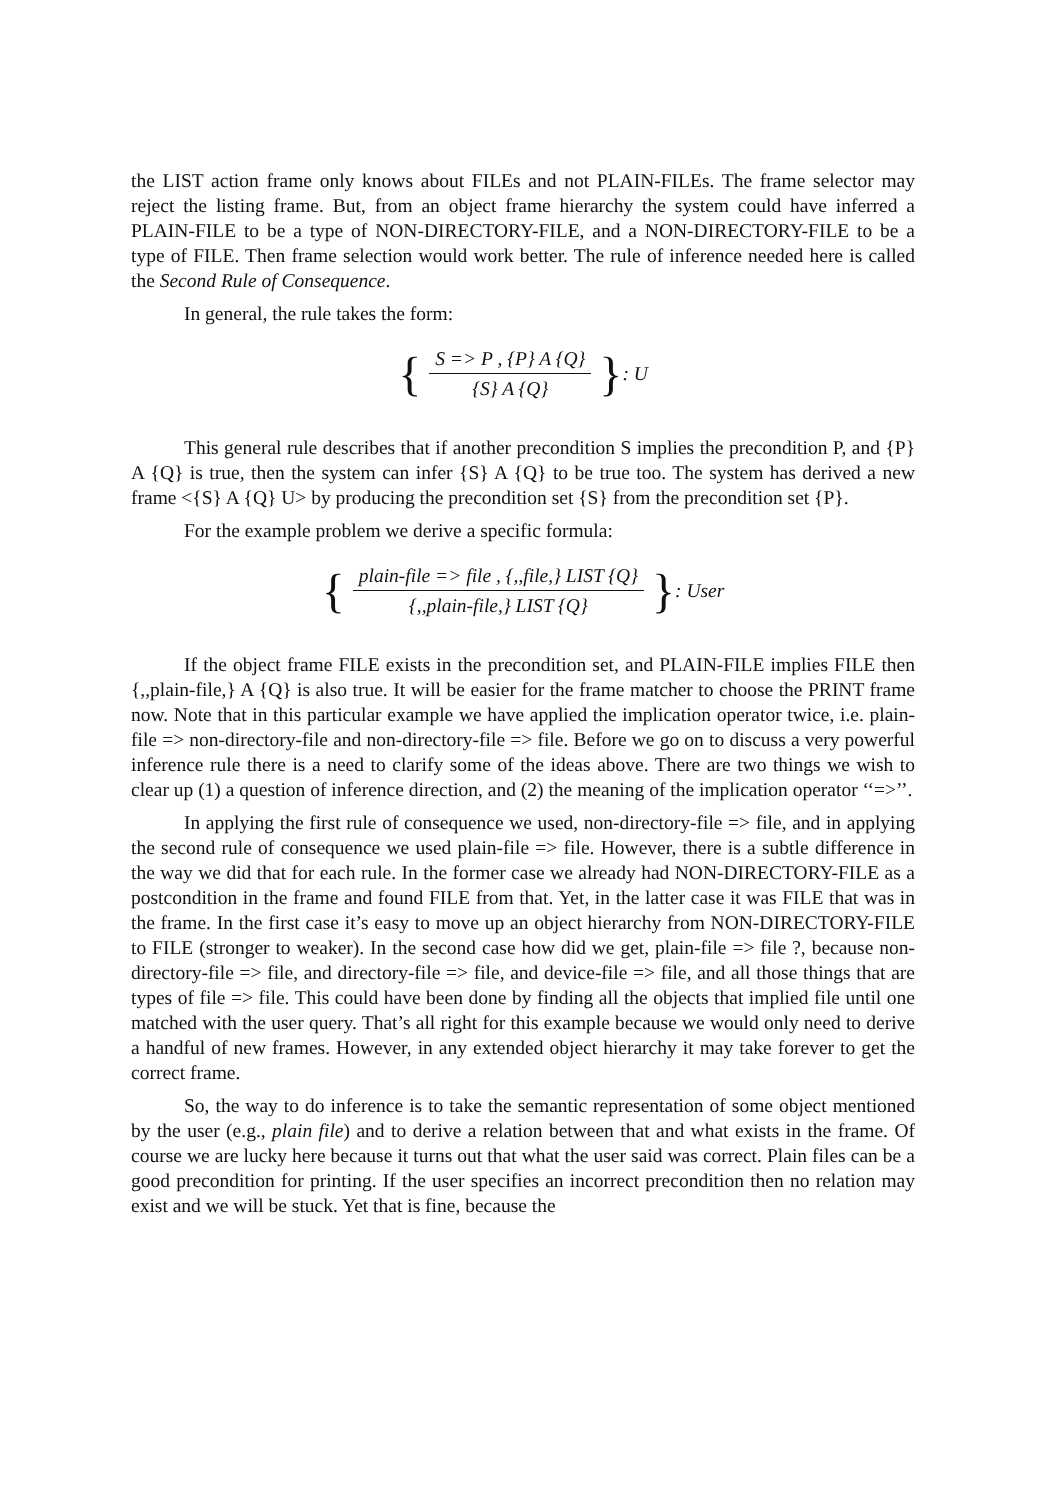the LIST action frame only knows about FILEs and not PLAIN-FILEs. The frame selector may reject the listing frame. But, from an object frame hierarchy the system could have inferred a PLAIN-FILE to be a type of NON-DIRECTORY-FILE, and a NON-DIRECTORY-FILE to be a type of FILE. Then frame selection would work better. The rule of inference needed here is called the Second Rule of Consequence.
In general, the rule takes the form:
{ S => P , {P} A {Q} {S} A {Q} }: U
This general rule describes that if another precondition S implies the precondition P, and {P} A {Q} is true, then the system can infer {S} A {Q} to be true too. The system has derived a new frame <{S} A {Q} U> by producing the precondition set {S} from the precondition set {P}.
For the example problem we derive a specific formula:
{ plain-file => file , {,,file,} LIST {Q} {,,plain-file,} LIST {Q} }: User
If the object frame FILE exists in the precondition set, and PLAIN-FILE implies FILE then {,,plain-file,} A {Q} is also true. It will be easier for the frame matcher to choose the PRINT frame now. Note that in this particular example we have applied the implication operator twice, i.e. plain-file => non-directory-file and non-directory-file => file. Before we go on to discuss a very powerful inference rule there is a need to clarify some of the ideas above. There are two things we wish to clear up (1) a question of inference direction, and (2) the meaning of the implication operator ‘‘=>’’.
In applying the first rule of consequence we used, non-directory-file => file, and in applying the second rule of consequence we used plain-file => file. However, there is a subtle difference in the way we did that for each rule. In the former case we already had NON-DIRECTORY-FILE as a postcondition in the frame and found FILE from that. Yet, in the latter case it was FILE that was in the frame. In the first case it’s easy to move up an object hierarchy from NON-DIRECTORY-FILE to FILE (stronger to weaker). In the second case how did we get, plain-file => file ?, because non-directory-file => file, and directory-file => file, and device-file => file, and all those things that are types of file => file. This could have been done by finding all the objects that implied file until one matched with the user query. That’s all right for this example because we would only need to derive a handful of new frames. However, in any extended object hierarchy it may take forever to get the correct frame.
So, the way to do inference is to take the semantic representation of some object mentioned by the user (e.g., plain file) and to derive a relation between that and what exists in the frame. Of course we are lucky here because it turns out that what the user said was correct. Plain files can be a good precondition for printing. If the user specifies an incorrect precondition then no relation may exist and we will be stuck. Yet that is fine, because the